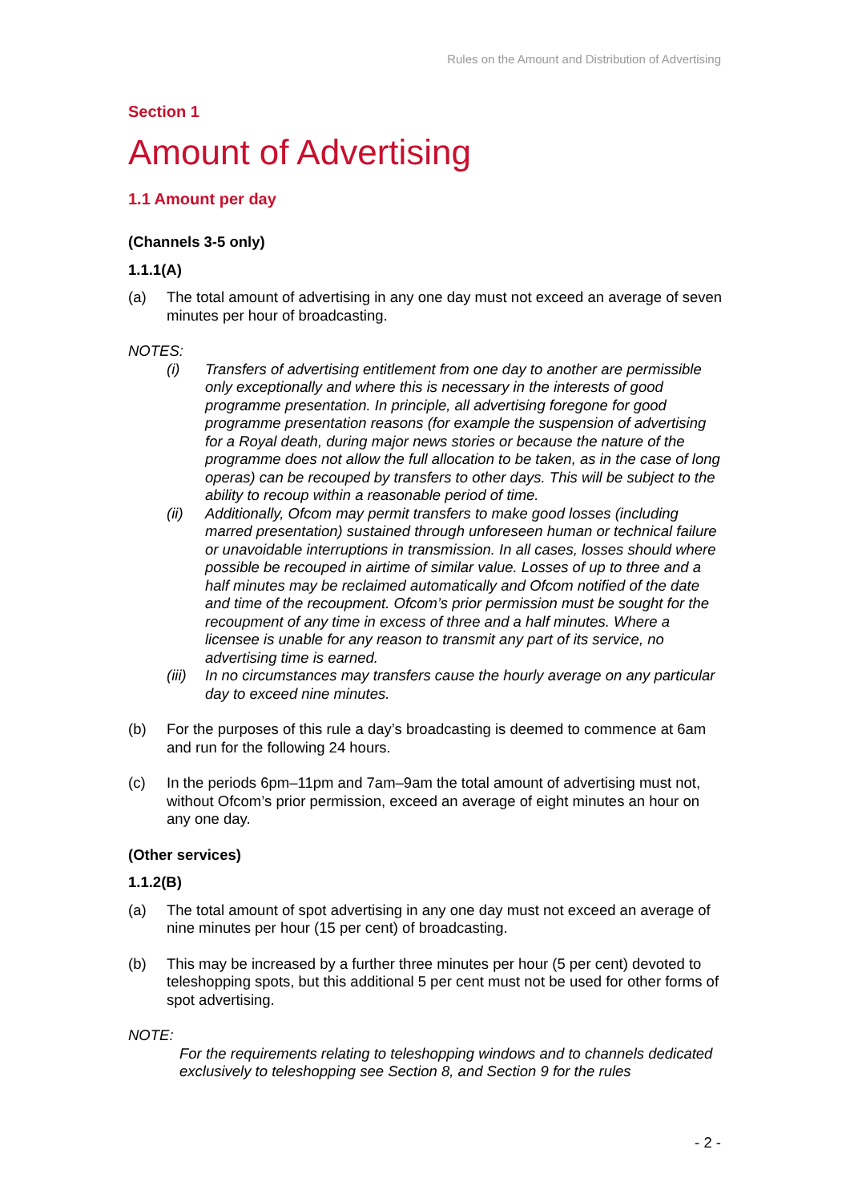Rules on the Amount and Distribution of Advertising
Section 1
Amount of Advertising
1.1 Amount per day
(Channels 3-5 only)
1.1.1(A)
(a) The total amount of advertising in any one day must not exceed an average of seven minutes per hour of broadcasting.
NOTES:
(i) Transfers of advertising entitlement from one day to another are permissible only exceptionally and where this is necessary in the interests of good programme presentation. In principle, all advertising foregone for good programme presentation reasons (for example the suspension of advertising for a Royal death, during major news stories or because the nature of the programme does not allow the full allocation to be taken, as in the case of long operas) can be recouped by transfers to other days. This will be subject to the ability to recoup within a reasonable period of time.
(ii) Additionally, Ofcom may permit transfers to make good losses (including marred presentation) sustained through unforeseen human or technical failure or unavoidable interruptions in transmission. In all cases, losses should where possible be recouped in airtime of similar value. Losses of up to three and a half minutes may be reclaimed automatically and Ofcom notified of the date and time of the recoupment. Ofcom’s prior permission must be sought for the recoupment of any time in excess of three and a half minutes. Where a licensee is unable for any reason to transmit any part of its service, no advertising time is earned.
(iii) In no circumstances may transfers cause the hourly average on any particular day to exceed nine minutes.
(b) For the purposes of this rule a day’s broadcasting is deemed to commence at 6am and run for the following 24 hours.
(c) In the periods 6pm–11pm and 7am–9am the total amount of advertising must not, without Ofcom’s prior permission, exceed an average of eight minutes an hour on any one day.
(Other services)
1.1.2(B)
(a) The total amount of spot advertising in any one day must not exceed an average of nine minutes per hour (15 per cent) of broadcasting.
(b) This may be increased by a further three minutes per hour (5 per cent) devoted to teleshopping spots, but this additional 5 per cent must not be used for other forms of spot advertising.
NOTE:
For the requirements relating to teleshopping windows and to channels dedicated exclusively to teleshopping see Section 8, and Section 9 for the rules
- 2 -